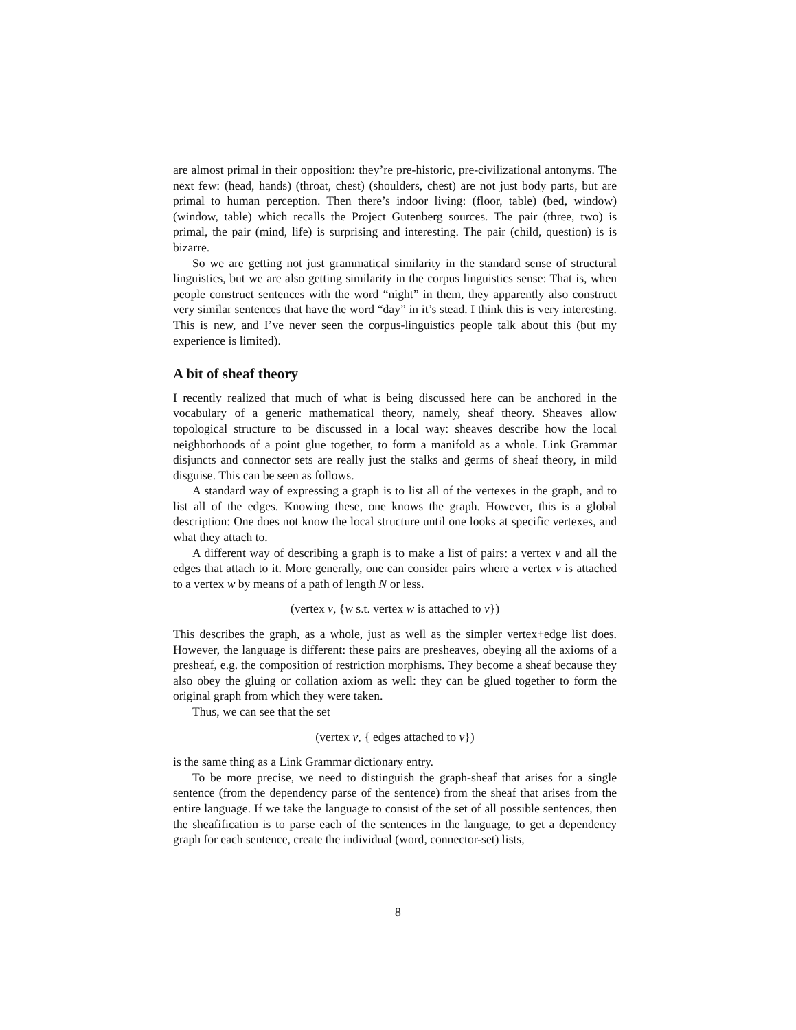are almost primal in their opposition: they’re pre-historic, pre-civilizational antonyms. The next few: (head, hands) (throat, chest) (shoulders, chest) are not just body parts, but are primal to human perception. Then there’s indoor living: (floor, table) (bed, window) (window, table) which recalls the Project Gutenberg sources. The pair (three, two) is primal, the pair (mind, life) is surprising and interesting. The pair (child, question) is is bizarre.
So we are getting not just grammatical similarity in the standard sense of structural linguistics, but we are also getting similarity in the corpus linguistics sense: That is, when people construct sentences with the word “night” in them, they apparently also construct very similar sentences that have the word “day” in it’s stead. I think this is very interesting. This is new, and I’ve never seen the corpus-linguistics people talk about this (but my experience is limited).
A bit of sheaf theory
I recently realized that much of what is being discussed here can be anchored in the vocabulary of a generic mathematical theory, namely, sheaf theory. Sheaves allow topological structure to be discussed in a local way: sheaves describe how the local neighborhoods of a point glue together, to form a manifold as a whole. Link Grammar disjuncts and connector sets are really just the stalks and germs of sheaf theory, in mild disguise. This can be seen as follows.
A standard way of expressing a graph is to list all of the vertexes in the graph, and to list all of the edges. Knowing these, one knows the graph. However, this is a global description: One does not know the local structure until one looks at specific vertexes, and what they attach to.
A different way of describing a graph is to make a list of pairs: a vertex v and all the edges that attach to it. More generally, one can consider pairs where a vertex v is attached to a vertex w by means of a path of length N or less.
(vertex v, {w s.t. vertex w is attached to v})
This describes the graph, as a whole, just as well as the simpler vertex+edge list does. However, the language is different: these pairs are presheaves, obeying all the axioms of a presheaf, e.g. the composition of restriction morphisms. They become a sheaf because they also obey the gluing or collation axiom as well: they can be glued together to form the original graph from which they were taken.
Thus, we can see that the set
(vertex v, { edges attached to v})
is the same thing as a Link Grammar dictionary entry.
To be more precise, we need to distinguish the graph-sheaf that arises for a single sentence (from the dependency parse of the sentence) from the sheaf that arises from the entire language. If we take the language to consist of the set of all possible sentences, then the sheafification is to parse each of the sentences in the language, to get a dependency graph for each sentence, create the individual (word, connector-set) lists,
8